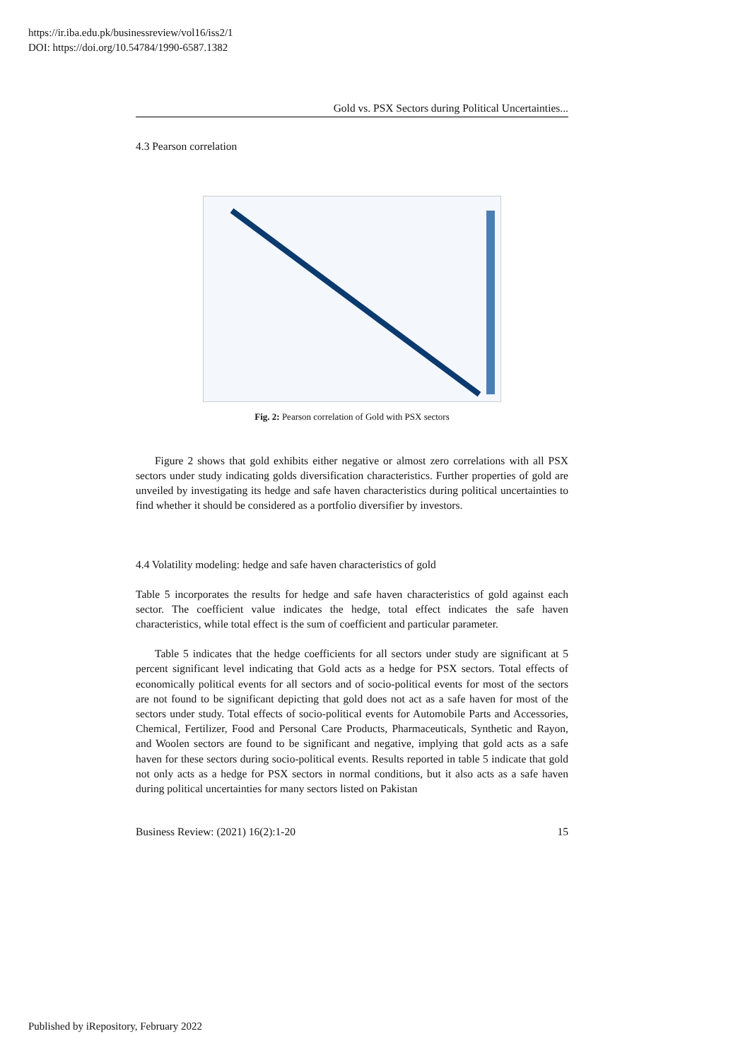https://ir.iba.edu.pk/businessreview/vol16/iss2/1
DOI: https://doi.org/10.54784/1990-6587.1382
Gold vs. PSX Sectors during Political Uncertainties...
4.3 Pearson correlation
Fig. 2: Pearson correlation of Gold with PSX sectors
Figure 2 shows that gold exhibits either negative or almost zero correlations with all PSX sectors under study indicating golds diversification characteristics. Further properties of gold are unveiled by investigating its hedge and safe haven characteristics during political uncertainties to find whether it should be considered as a portfolio diversifier by investors.
4.4 Volatility modeling: hedge and safe haven characteristics of gold
Table 5 incorporates the results for hedge and safe haven characteristics of gold against each sector. The coefficient value indicates the hedge, total effect indicates the safe haven characteristics, while total effect is the sum of coefficient and particular parameter.
Table 5 indicates that the hedge coefficients for all sectors under study are significant at 5 percent significant level indicating that Gold acts as a hedge for PSX sectors. Total effects of economically political events for all sectors and of socio-political events for most of the sectors are not found to be significant depicting that gold does not act as a safe haven for most of the sectors under study. Total effects of socio-political events for Automobile Parts and Accessories, Chemical, Fertilizer, Food and Personal Care Products, Pharmaceuticals, Synthetic and Rayon, and Woolen sectors are found to be significant and negative, implying that gold acts as a safe haven for these sectors during socio-political events. Results reported in table 5 indicate that gold not only acts as a hedge for PSX sectors in normal conditions, but it also acts as a safe haven during political uncertainties for many sectors listed on Pakistan
Business Review: (2021) 16(2):1-20 15
Published by iRepository, February 2022